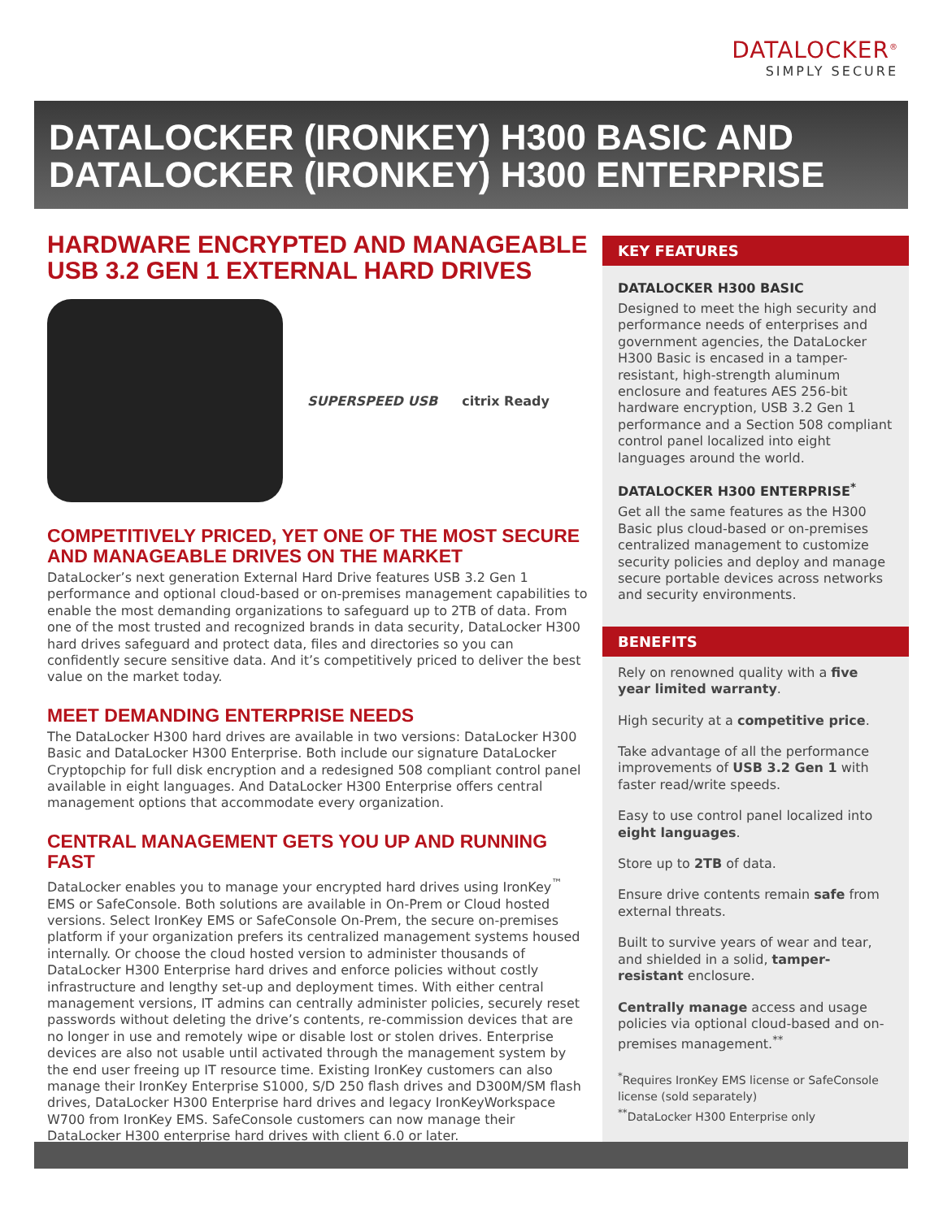DATALOCKER<sup>®</sup>
SIMPLY SECURE
DATALOCKER (IRONKEY) H300 BASIC AND DATALOCKER (IRONKEY) H300 ENTERPRISE
HARDWARE ENCRYPTED AND MANAGEABLE USB 3.2 GEN 1 EXTERNAL HARD DRIVES
SUPERSPEED USB citrix Ready
COMPETITIVELY PRICED, YET ONE OF THE MOST SECURE AND MANAGEABLE DRIVES ON THE MARKET
DataLocker’s next generation External Hard Drive features USB 3.2 Gen 1 performance and optional cloud-based or on-premises management capabilities to enable the most demanding organizations to safeguard up to 2TB of data. From one of the most trusted and recognized brands in data security, DataLocker H300 hard drives safeguard and protect data, files and directories so you can confidently secure sensitive data. And it’s competitively priced to deliver the best value on the market today.
MEET DEMANDING ENTERPRISE NEEDS
The DataLocker H300 hard drives are available in two versions: DataLocker H300 Basic and DataLocker H300 Enterprise. Both include our signature DataLocker Cryptopchip for full disk encryption and a redesigned 508 compliant control panel available in eight languages. And DataLocker H300 Enterprise offers central management options that accommodate every organization.
CENTRAL MANAGEMENT GETS YOU UP AND RUNNING FAST
DataLocker enables you to manage your encrypted hard drives using IronKey<sup>™</sup> EMS or SafeConsole. Both solutions are available in On-Prem or Cloud hosted versions. Select IronKey EMS or SafeConsole On-Prem, the secure on-premises platform if your organization prefers its centralized management systems housed internally. Or choose the cloud hosted version to administer thousands of DataLocker H300 Enterprise hard drives and enforce policies without costly infrastructure and lengthy set-up and deployment times. With either central management versions, IT admins can centrally administer policies, securely reset passwords without deleting the drive’s contents, re-commission devices that are no longer in use and remotely wipe or disable lost or stolen drives. Enterprise devices are also not usable until activated through the management system by the end user freeing up IT resource time. Existing IronKey customers can also manage their IronKey Enterprise S1000, S/D 250 flash drives and D300M/SM flash drives, DataLocker H300 Enterprise hard drives and legacy IronKeyWorkspace W700 from IronKey EMS. SafeConsole customers can now manage their DataLocker H300 enterprise hard drives with client 6.0 or later.
KEY FEATURES
DATALOCKER H300 BASIC
Designed to meet the high security and performance needs of enterprises and government agencies, the DataLocker H300 Basic is encased in a tamper-resistant, high-strength aluminum enclosure and features AES 256-bit hardware encryption, USB 3.2 Gen 1 performance and a Section 508 compliant control panel localized into eight languages around the world.
DATALOCKER H300 ENTERPRISE<sup>*</sup>
Get all the same features as the H300 Basic plus cloud-based or on-premises centralized management to customize security policies and deploy and manage secure portable devices across networks and security environments.
BENEFITS
Rely on renowned quality with a five year limited warranty.
High security at a competitive price.
Take advantage of all the performance improvements of USB 3.2 Gen 1 with faster read/write speeds.
Easy to use control panel localized into eight languages.
Store up to 2TB of data.
Ensure drive contents remain safe from external threats.
Built to survive years of wear and tear, and shielded in a solid, tamper-resistant enclosure.
Centrally manage access and usage policies via optional cloud-based and on-premises management.<sup>**</sup>
<sup>*</sup> Requires IronKey EMS license or SafeConsole license (sold separately)
<sup>**</sup>DataLocker H300 Enterprise only